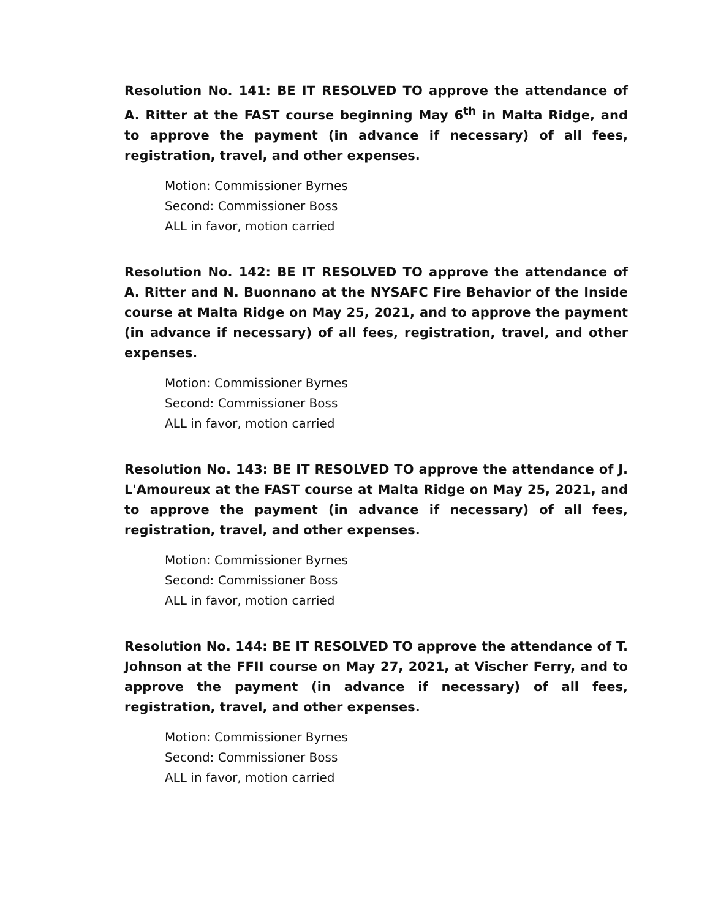Resolution No. 141: BE IT RESOLVED TO approve the attendance of A. Ritter at the FAST course beginning May 6<sup>th</sup> in Malta Ridge, and to approve the payment (in advance if necessary) of all fees, registration, travel, and other expenses.
Motion: Commissioner Byrnes
Second: Commissioner Boss
ALL in favor, motion carried
Resolution No. 142: BE IT RESOLVED TO approve the attendance of A. Ritter and N. Buonnano at the NYSAFC Fire Behavior of the Inside course at Malta Ridge on May 25, 2021, and to approve the payment (in advance if necessary) of all fees, registration, travel, and other expenses.
Motion: Commissioner Byrnes
Second: Commissioner Boss
ALL in favor, motion carried
Resolution No. 143: BE IT RESOLVED TO approve the attendance of J. L'Amoureux at the FAST course at Malta Ridge on May 25, 2021, and to approve the payment (in advance if necessary) of all fees, registration, travel, and other expenses.
Motion: Commissioner Byrnes
Second: Commissioner Boss
ALL in favor, motion carried
Resolution No. 144: BE IT RESOLVED TO approve the attendance of T. Johnson at the FFII course on May 27, 2021, at Vischer Ferry, and to approve the payment (in advance if necessary) of all fees, registration, travel, and other expenses.
Motion: Commissioner Byrnes
Second: Commissioner Boss
ALL in favor, motion carried